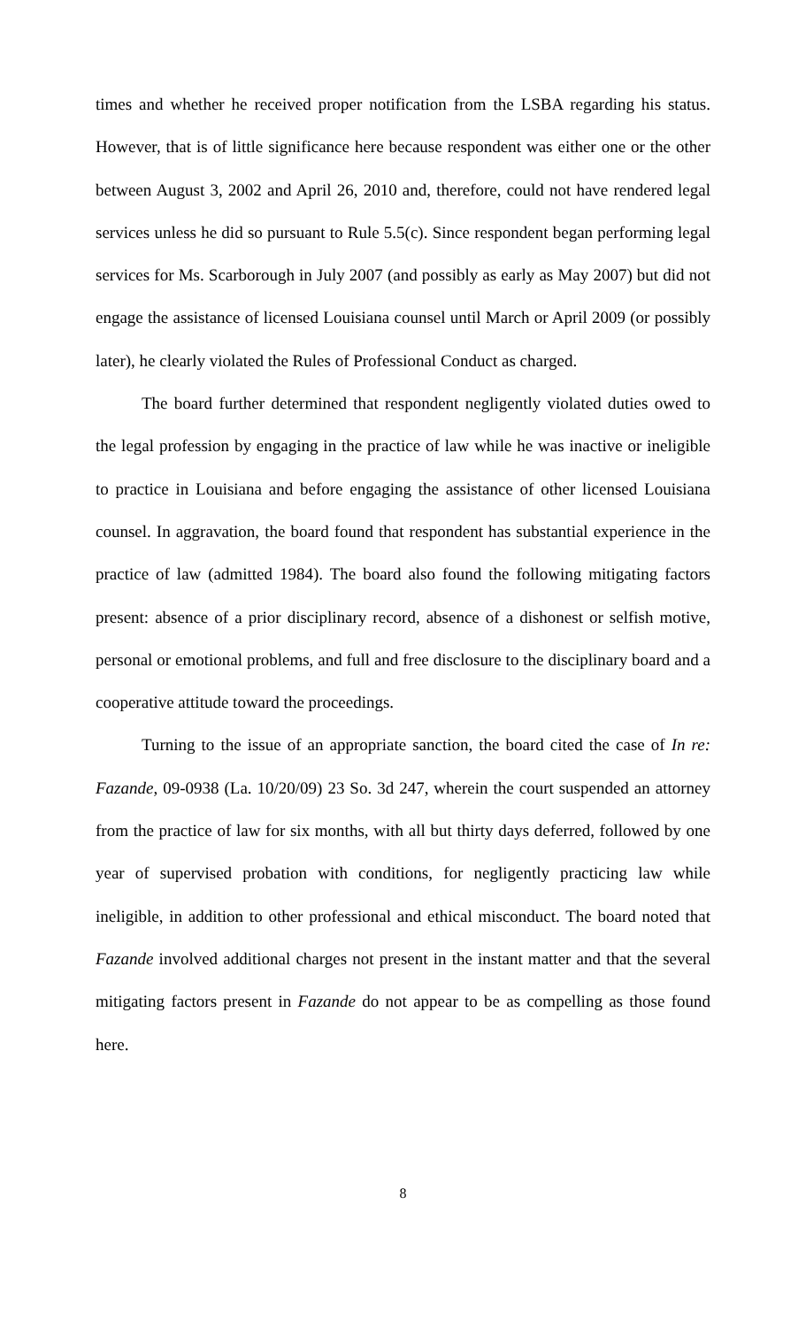times and whether he received proper notification from the LSBA regarding his status. However, that is of little significance here because respondent was either one or the other between August 3, 2002 and April 26, 2010 and, therefore, could not have rendered legal services unless he did so pursuant to Rule 5.5(c). Since respondent began performing legal services for Ms. Scarborough in July 2007 (and possibly as early as May 2007) but did not engage the assistance of licensed Louisiana counsel until March or April 2009 (or possibly later), he clearly violated the Rules of Professional Conduct as charged.
The board further determined that respondent negligently violated duties owed to the legal profession by engaging in the practice of law while he was inactive or ineligible to practice in Louisiana and before engaging the assistance of other licensed Louisiana counsel. In aggravation, the board found that respondent has substantial experience in the practice of law (admitted 1984). The board also found the following mitigating factors present: absence of a prior disciplinary record, absence of a dishonest or selfish motive, personal or emotional problems, and full and free disclosure to the disciplinary board and a cooperative attitude toward the proceedings.
Turning to the issue of an appropriate sanction, the board cited the case of In re: Fazande, 09-0938 (La. 10/20/09) 23 So. 3d 247, wherein the court suspended an attorney from the practice of law for six months, with all but thirty days deferred, followed by one year of supervised probation with conditions, for negligently practicing law while ineligible, in addition to other professional and ethical misconduct. The board noted that Fazande involved additional charges not present in the instant matter and that the several mitigating factors present in Fazande do not appear to be as compelling as those found here.
8